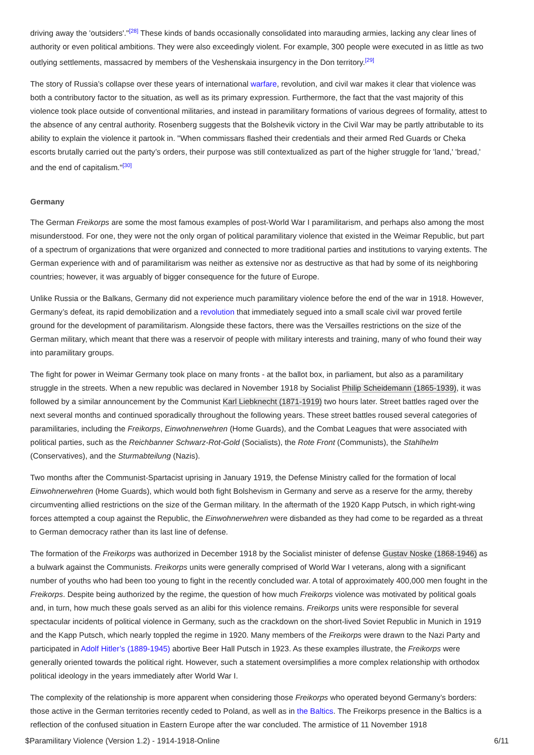driving away the 'outsiders'."<sup>[28]</sup> These kinds of bands occasionally consolidated into marauding armies, lacking any clear lines of authority or even political ambitions. They were also exceedingly violent. For example, 300 people were executed in as little as two outlying settlements, massacred by members of the Veshenskaia insurgency in the Don territory.<sup>[29]</sup>
The story of Russia’s collapse over these years of international warfare, revolution, and civil war makes it clear that violence was both a contributory factor to the situation, as well as its primary expression. Furthermore, the fact that the vast majority of this violence took place outside of conventional militaries, and instead in paramilitary formations of various degrees of formality, attest to the absence of any central authority. Rosenberg suggests that the Bolshevik victory in the Civil War may be partly attributable to its ability to explain the violence it partook in. "When commissars flashed their credentials and their armed Red Guards or Cheka escorts brutally carried out the party’s orders, their purpose was still contextualized as part of the higher struggle for 'land,' 'bread,' and the end of capitalism."<sup>[30]</sup>
Germany
The German Freikorps are some the most famous examples of post-World War I paramilitarism, and perhaps also among the most misunderstood. For one, they were not the only organ of political paramilitary violence that existed in the Weimar Republic, but part of a spectrum of organizations that were organized and connected to more traditional parties and institutions to varying extents. The German experience with and of paramilitarism was neither as extensive nor as destructive as that had by some of its neighboring countries; however, it was arguably of bigger consequence for the future of Europe.
Unlike Russia or the Balkans, Germany did not experience much paramilitary violence before the end of the war in 1918. However, Germany’s defeat, its rapid demobilization and a revolution that immediately segued into a small scale civil war proved fertile ground for the development of paramilitarism. Alongside these factors, there was the Versailles restrictions on the size of the German military, which meant that there was a reservoir of people with military interests and training, many of who found their way into paramilitary groups.
The fight for power in Weimar Germany took place on many fronts - at the ballot box, in parliament, but also as a paramilitary struggle in the streets. When a new republic was declared in November 1918 by Socialist Philip Scheidemann (1865-1939), it was followed by a similar announcement by the Communist Karl Liebknecht (1871-1919) two hours later. Street battles raged over the next several months and continued sporadically throughout the following years. These street battles roused several categories of paramilitaries, including the Freikorps, Einwohnerwehren (Home Guards), and the Combat Leagues that were associated with political parties, such as the Reichbanner Schwarz-Rot-Gold (Socialists), the Rote Front (Communists), the Stahlhelm (Conservatives), and the Sturmabteilung (Nazis).
Two months after the Communist-Spartacist uprising in January 1919, the Defense Ministry called for the formation of local Einwohnerwehren (Home Guards), which would both fight Bolshevism in Germany and serve as a reserve for the army, thereby circumventing allied restrictions on the size of the German military. In the aftermath of the 1920 Kapp Putsch, in which right-wing forces attempted a coup against the Republic, the Einwohnerwehren were disbanded as they had come to be regarded as a threat to German democracy rather than its last line of defense.
The formation of the Freikorps was authorized in December 1918 by the Socialist minister of defense Gustav Noske (1868-1946) as a bulwark against the Communists. Freikorps units were generally comprised of World War I veterans, along with a significant number of youths who had been too young to fight in the recently concluded war. A total of approximately 400,000 men fought in the Freikorps. Despite being authorized by the regime, the question of how much Freikorps violence was motivated by political goals and, in turn, how much these goals served as an alibi for this violence remains. Freikorps units were responsible for several spectacular incidents of political violence in Germany, such as the crackdown on the short-lived Soviet Republic in Munich in 1919 and the Kapp Putsch, which nearly toppled the regime in 1920. Many members of the Freikorps were drawn to the Nazi Party and participated in Adolf Hitler’s (1889-1945) abortive Beer Hall Putsch in 1923. As these examples illustrate, the Freikorps were generally oriented towards the political right. However, such a statement oversimplifies a more complex relationship with orthodox political ideology in the years immediately after World War I.
The complexity of the relationship is more apparent when considering those Freikorps who operated beyond Germany’s borders: those active in the German territories recently ceded to Poland, as well as in the Baltics. The Freikorps presence in the Baltics is a reflection of the confused situation in Eastern Europe after the war concluded. The armistice of 11 November 1918
$Paramilitary Violence (Version 1.2) - 1914-1918-Online 6/11